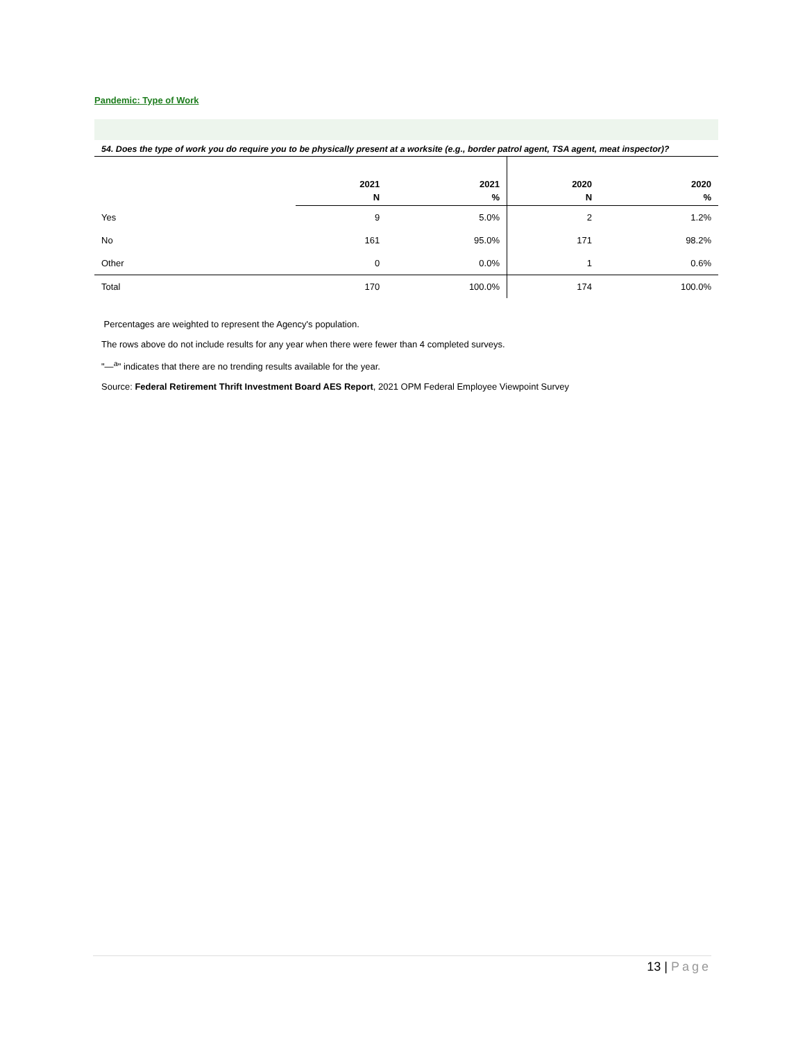Pandemic: Type of Work
54. Does the type of work you do require you to be physically present at a worksite (e.g., border patrol agent, TSA agent, meat inspector)?
| | 2021 N | 2021 % | 2020 N | 2020 % |
| --- | --- | --- | --- | --- |
| Yes | 9 | 5.0% | 2 | 1.2% |
| No | 161 | 95.0% | 171 | 98.2% |
| Other | 0 | 0.0% | 1 | 0.6% |
| Total | 170 | 100.0% | 174 | 100.0% |
Percentages are weighted to represent the Agency's population.
The rows above do not include results for any year when there were fewer than 4 completed surveys.
"—<sup>a</sup>" indicates that there are no trending results available for the year.
Source: Federal Retirement Thrift Investment Board AES Report, 2021 OPM Federal Employee Viewpoint Survey
13 | Page